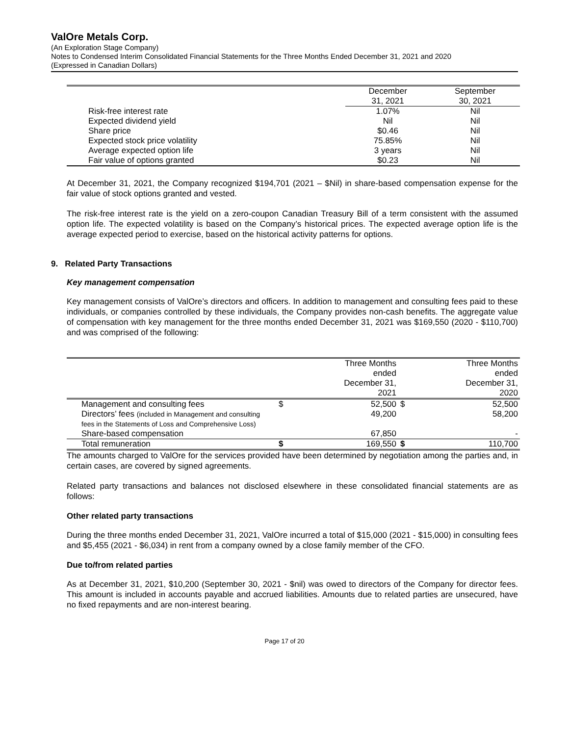ValOre Metals Corp.
(An Exploration Stage Company)
Notes to Condensed Interim Consolidated Financial Statements for the Three Months Ended December 31, 2021 and 2020
(Expressed in Canadian Dollars)
| | December 31, 2021 | September 30, 2021 |
| --- | --- | --- |
| Risk-free interest rate | 1.07% | Nil |
| Expected dividend yield | Nil | Nil |
| Share price | $0.46 | Nil |
| Expected stock price volatility | 75.85% | Nil |
| Average expected option life | 3 years | Nil |
| Fair value of options granted | $0.23 | Nil |
At December 31, 2021, the Company recognized $194,701 (2021 – $Nil) in share-based compensation expense for the fair value of stock options granted and vested.
The risk-free interest rate is the yield on a zero-coupon Canadian Treasury Bill of a term consistent with the assumed option life. The expected volatility is based on the Company’s historical prices. The expected average option life is the average expected period to exercise, based on the historical activity patterns for options.
9. Related Party Transactions
Key management compensation
Key management consists of ValOre’s directors and officers. In addition to management and consulting fees paid to these individuals, or companies controlled by these individuals, the Company provides non-cash benefits. The aggregate value of compensation with key management for the three months ended December 31, 2021 was $169,550 (2020 - $110,700) and was comprised of the following:
| | | Three Months ended December 31, 2021 | | Three Months ended December 31, 2020 |
| --- | --- | --- | --- | --- |
| Management and consulting fees | $ | 52,500 | $ | 52,500 |
| Directors’ fees (included in Management and consulting fees in the Statements of Loss and Comprehensive Loss) | | 49,200 | | 58,200 |
| Share-based compensation | | 67,850 | | - |
| Total remuneration | $ | 169,550 | $ | 110,700 |
The amounts charged to ValOre for the services provided have been determined by negotiation among the parties and, in certain cases, are covered by signed agreements.
Related party transactions and balances not disclosed elsewhere in these consolidated financial statements are as follows:
Other related party transactions
During the three months ended December 31, 2021, ValOre incurred a total of $15,000 (2021 - $15,000) in consulting fees and $5,455 (2021 - $6,034) in rent from a company owned by a close family member of the CFO.
Due to/from related parties
As at December 31, 2021, $10,200 (September 30, 2021 - $nil) was owed to directors of the Company for director fees. This amount is included in accounts payable and accrued liabilities. Amounts due to related parties are unsecured, have no fixed repayments and are non-interest bearing.
Page 17 of 20